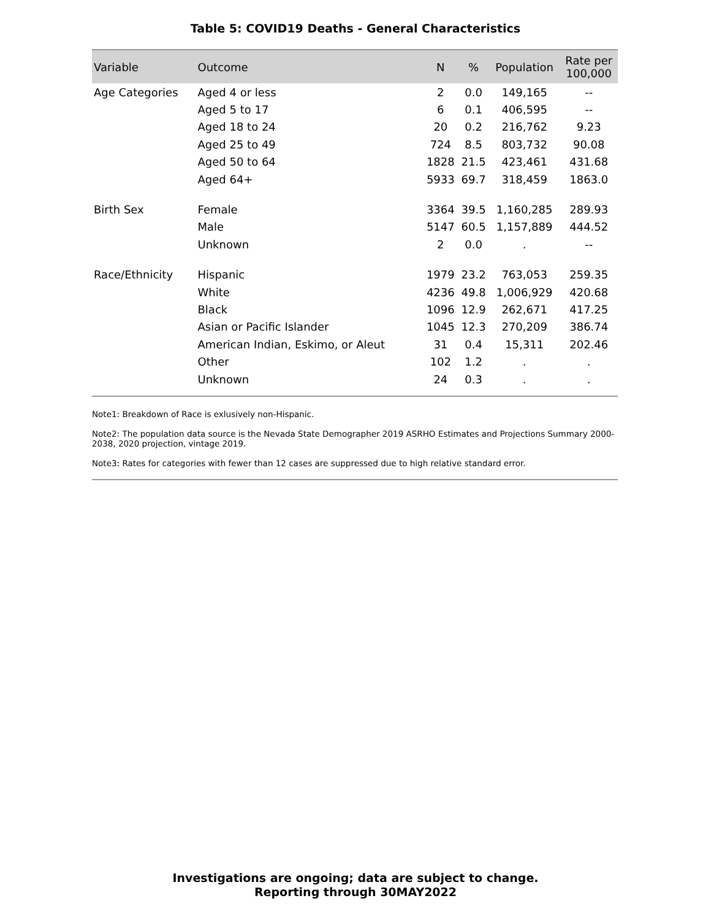Table 5: COVID19 Deaths - General Characteristics
| Variable | Outcome | N | % | Population | Rate per 100,000 |
| --- | --- | --- | --- | --- | --- |
| Age Categories | Aged 4 or less | 2 | 0.0 | 149,165 | -- |
| | Aged 5 to 17 | 6 | 0.1 | 406,595 | -- |
| | Aged 18 to 24 | 20 | 0.2 | 216,762 | 9.23 |
| | Aged 25 to 49 | 724 | 8.5 | 803,732 | 90.08 |
| | Aged 50 to 64 | 1828 | 21.5 | 423,461 | 431.68 |
| | Aged 64+ | 5933 | 69.7 | 318,459 | 1863.0 |
| Birth Sex | Female | 3364 | 39.5 | 1,160,285 | 289.93 |
| | Male | 5147 | 60.5 | 1,157,889 | 444.52 |
| | Unknown | 2 | 0.0 | . | -- |
| Race/Ethnicity | Hispanic | 1979 | 23.2 | 763,053 | 259.35 |
| | White | 4236 | 49.8 | 1,006,929 | 420.68 |
| | Black | 1096 | 12.9 | 262,671 | 417.25 |
| | Asian or Pacific Islander | 1045 | 12.3 | 270,209 | 386.74 |
| | American Indian, Eskimo, or Aleut | 31 | 0.4 | 15,311 | 202.46 |
| | Other | 102 | 1.2 | . | . |
| | Unknown | 24 | 0.3 | . | . |
Note1: Breakdown of Race is exlusively non-Hispanic.
Note2: The population data source is the Nevada State Demographer 2019 ASRHO Estimates and Projections Summary 2000-2038, 2020 projection, vintage 2019.
Note3: Rates for categories with fewer than 12 cases are suppressed due to high relative standard error.
Investigations are ongoing; data are subject to change.
Reporting through 30MAY2022